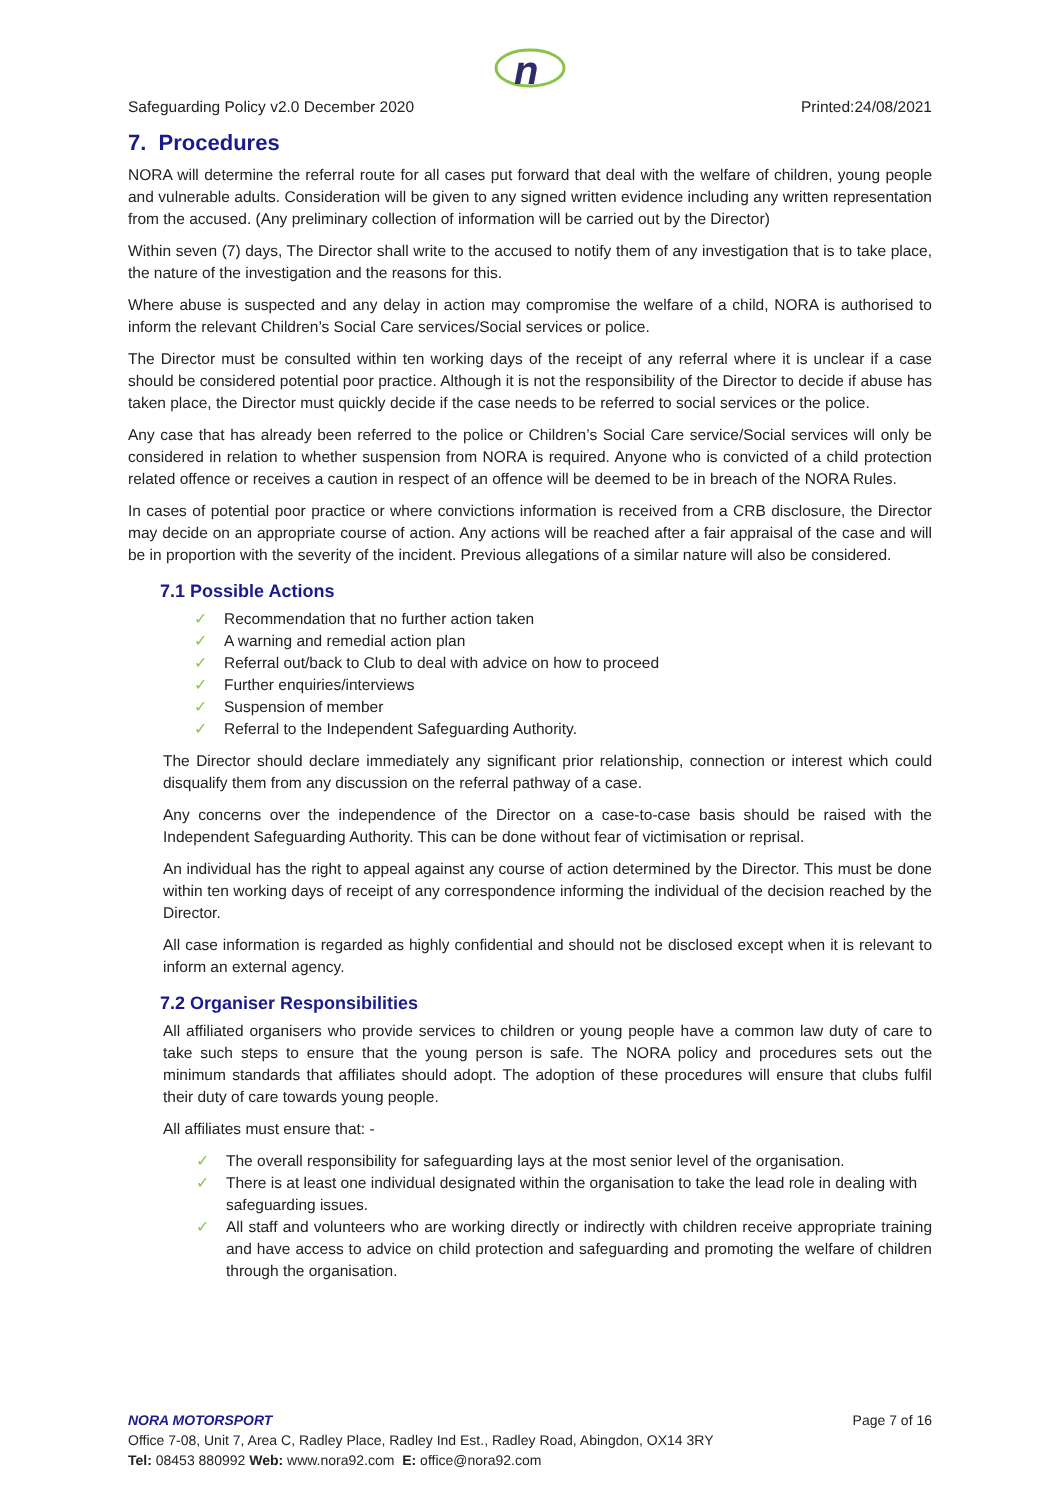n
Safeguarding Policy v2.0 December 2020 Printed:24/08/2021
7. Procedures
NORA will determine the referral route for all cases put forward that deal with the welfare of children, young people and vulnerable adults. Consideration will be given to any signed written evidence including any written representation from the accused. (Any preliminary collection of information will be carried out by the Director)
Within seven (7) days, The Director shall write to the accused to notify them of any investigation that is to take place, the nature of the investigation and the reasons for this.
Where abuse is suspected and any delay in action may compromise the welfare of a child, NORA is authorised to inform the relevant Children’s Social Care services/Social services or police.
The Director must be consulted within ten working days of the receipt of any referral where it is unclear if a case should be considered potential poor practice. Although it is not the responsibility of the Director to decide if abuse has taken place, the Director must quickly decide if the case needs to be referred to social services or the police.
Any case that has already been referred to the police or Children’s Social Care service/Social services will only be considered in relation to whether suspension from NORA is required. Anyone who is convicted of a child protection related offence or receives a caution in respect of an offence will be deemed to be in breach of the NORA Rules.
In cases of potential poor practice or where convictions information is received from a CRB disclosure, the Director may decide on an appropriate course of action. Any actions will be reached after a fair appraisal of the case and will be in proportion with the severity of the incident. Previous allegations of a similar nature will also be considered.
7.1 Possible Actions
✓ Recommendation that no further action taken
✓ A warning and remedial action plan
✓ Referral out/back to Club to deal with advice on how to proceed
✓ Further enquiries/interviews
✓ Suspension of member
✓ Referral to the Independent Safeguarding Authority.
The Director should declare immediately any significant prior relationship, connection or interest which could disqualify them from any discussion on the referral pathway of a case.
Any concerns over the independence of the Director on a case-to-case basis should be raised with the Independent Safeguarding Authority. This can be done without fear of victimisation or reprisal.
An individual has the right to appeal against any course of action determined by the Director. This must be done within ten working days of receipt of any correspondence informing the individual of the decision reached by the Director.
All case information is regarded as highly confidential and should not be disclosed except when it is relevant to inform an external agency.
7.2 Organiser Responsibilities
All affiliated organisers who provide services to children or young people have a common law duty of care to take such steps to ensure that the young person is safe. The NORA policy and procedures sets out the minimum standards that affiliates should adopt. The adoption of these procedures will ensure that clubs fulfil their duty of care towards young people.
All affiliates must ensure that: -
✓ The overall responsibility for safeguarding lays at the most senior level of the organisation.
✓ There is at least one individual designated within the organisation to take the lead role in dealing with safeguarding issues.
✓ All staff and volunteers who are working directly or indirectly with children receive appropriate training and have access to advice on child protection and safeguarding and promoting the welfare of children through the organisation.
NORA MOTORSPORT Page 7 of 16
Office 7-08, Unit 7, Area C, Radley Place, Radley Ind Est., Radley Road, Abingdon, OX14 3RY
Tel: 08453 880992 Web: www.nora92.com E: office@nora92.com